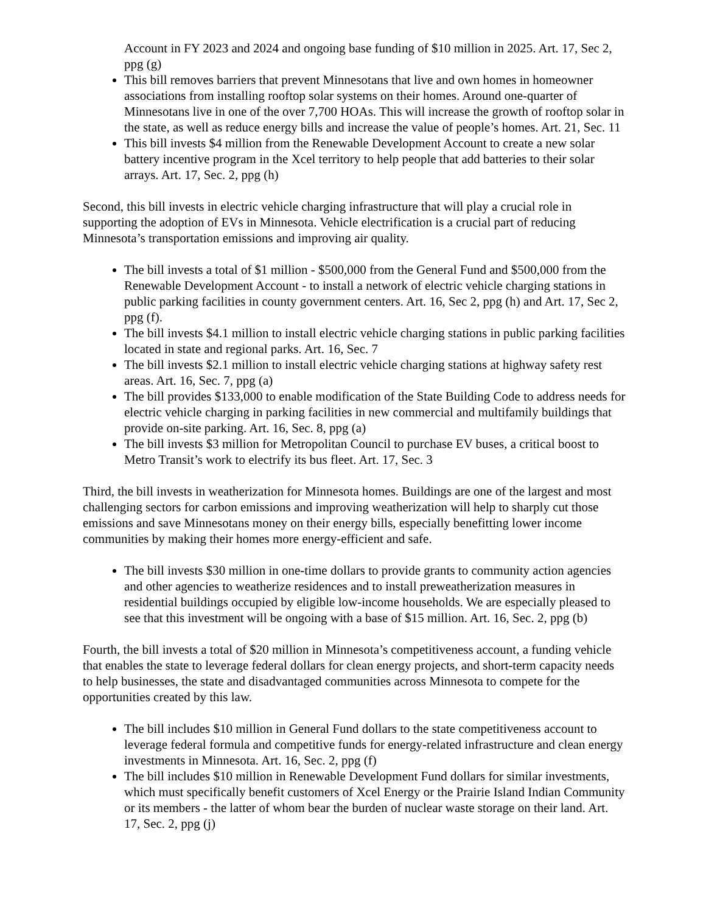Account in FY 2023 and 2024 and ongoing base funding of $10 million in 2025. Art. 17, Sec 2, ppg (g)
This bill removes barriers that prevent Minnesotans that live and own homes in homeowner associations from installing rooftop solar systems on their homes. Around one-quarter of Minnesotans live in one of the over 7,700 HOAs. This will increase the growth of rooftop solar in the state, as well as reduce energy bills and increase the value of people’s homes. Art. 21, Sec. 11
This bill invests $4 million from the Renewable Development Account to create a new solar battery incentive program in the Xcel territory to help people that add batteries to their solar arrays. Art. 17, Sec. 2, ppg (h)
Second, this bill invests in electric vehicle charging infrastructure that will play a crucial role in supporting the adoption of EVs in Minnesota. Vehicle electrification is a crucial part of reducing Minnesota’s transportation emissions and improving air quality.
The bill invests a total of $1 million - $500,000 from the General Fund and $500,000 from the Renewable Development Account - to install a network of electric vehicle charging stations in public parking facilities in county government centers. Art. 16, Sec 2, ppg (h) and Art. 17, Sec 2, ppg (f).
The bill invests $4.1 million to install electric vehicle charging stations in public parking facilities located in state and regional parks. Art. 16, Sec. 7
The bill invests $2.1 million to install electric vehicle charging stations at highway safety rest areas. Art. 16, Sec. 7, ppg (a)
The bill provides $133,000 to enable modification of the State Building Code to address needs for electric vehicle charging in parking facilities in new commercial and multifamily buildings that provide on-site parking. Art. 16, Sec. 8, ppg (a)
The bill invests $3 million for Metropolitan Council to purchase EV buses, a critical boost to Metro Transit’s work to electrify its bus fleet. Art. 17, Sec. 3
Third, the bill invests in weatherization for Minnesota homes. Buildings are one of the largest and most challenging sectors for carbon emissions and improving weatherization will help to sharply cut those emissions and save Minnesotans money on their energy bills, especially benefitting lower income communities by making their homes more energy-efficient and safe.
The bill invests $30 million in one-time dollars to provide grants to community action agencies and other agencies to weatherize residences and to install preweatherization measures in residential buildings occupied by eligible low-income households. We are especially pleased to see that this investment will be ongoing with a base of $15 million. Art. 16, Sec. 2, ppg (b)
Fourth, the bill invests a total of $20 million in Minnesota’s competitiveness account, a funding vehicle that enables the state to leverage federal dollars for clean energy projects, and short-term capacity needs to help businesses, the state and disadvantaged communities across Minnesota to compete for the opportunities created by this law.
The bill includes $10 million in General Fund dollars to the state competitiveness account to leverage federal formula and competitive funds for energy-related infrastructure and clean energy investments in Minnesota. Art. 16, Sec. 2, ppg (f)
The bill includes $10 million in Renewable Development Fund dollars for similar investments, which must specifically benefit customers of Xcel Energy or the Prairie Island Indian Community or its members - the latter of whom bear the burden of nuclear waste storage on their land. Art. 17, Sec. 2, ppg (j)